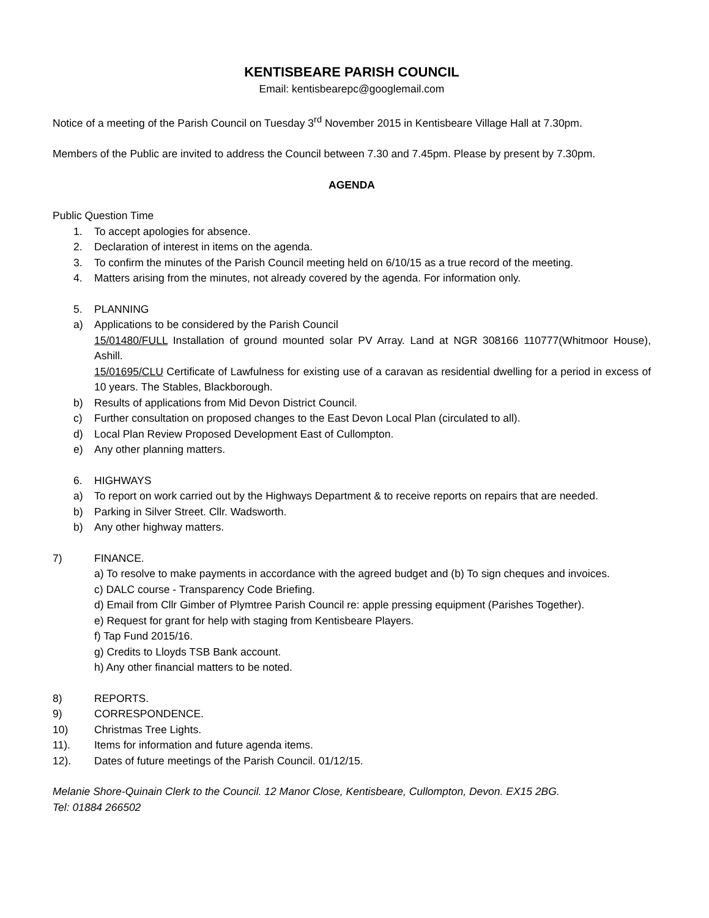KENTISBEARE PARISH COUNCIL
Email: kentisbearepc@googlemail.com
Notice of a meeting of the Parish Council on Tuesday 3<sup>rd</sup> November 2015 in Kentisbeare Village Hall at 7.30pm.
Members of the Public are invited to address the Council between 7.30 and 7.45pm. Please by present by 7.30pm.
AGENDA
Public Question Time
1. To accept apologies for absence.
2. Declaration of interest in items on the agenda.
3. To confirm the minutes of the Parish Council meeting held on 6/10/15 as a true record of the meeting.
4. Matters arising from the minutes, not already covered by the agenda. For information only.
5. PLANNING
a) Applications to be considered by the Parish Council
15/01480/FULL Installation of ground mounted solar PV Array. Land at NGR 308166 110777(Whitmoor House), Ashill.
15/01695/CLU Certificate of Lawfulness for existing use of a caravan as residential dwelling for a period in excess of 10 years. The Stables, Blackborough.
b) Results of applications from Mid Devon District Council.
c) Further consultation on proposed changes to the East Devon Local Plan (circulated to all).
d) Local Plan Review Proposed Development East of Cullompton.
e) Any other planning matters.
6. HIGHWAYS
a) To report on work carried out by the Highways Department & to receive reports on repairs that are needed.
b) Parking in Silver Street. Cllr. Wadsworth.
b) Any other highway matters.
7) FINANCE.
a) To resolve to make payments in accordance with the agreed budget and (b) To sign cheques and invoices.
c) DALC course - Transparency Code Briefing.
d) Email from Cllr Gimber of Plymtree Parish Council re: apple pressing equipment (Parishes Together).
e) Request for grant for help with staging from Kentisbeare Players.
f) Tap Fund 2015/16.
g) Credits to Lloyds TSB Bank account.
h) Any other financial matters to be noted.
8) REPORTS.
9) CORRESPONDENCE.
10) Christmas Tree Lights.
11). Items for information and future agenda items.
12). Dates of future meetings of the Parish Council. 01/12/15.
Melanie Shore-Quinain Clerk to the Council. 12 Manor Close, Kentisbeare, Cullompton, Devon. EX15 2BG.
Tel: 01884 266502